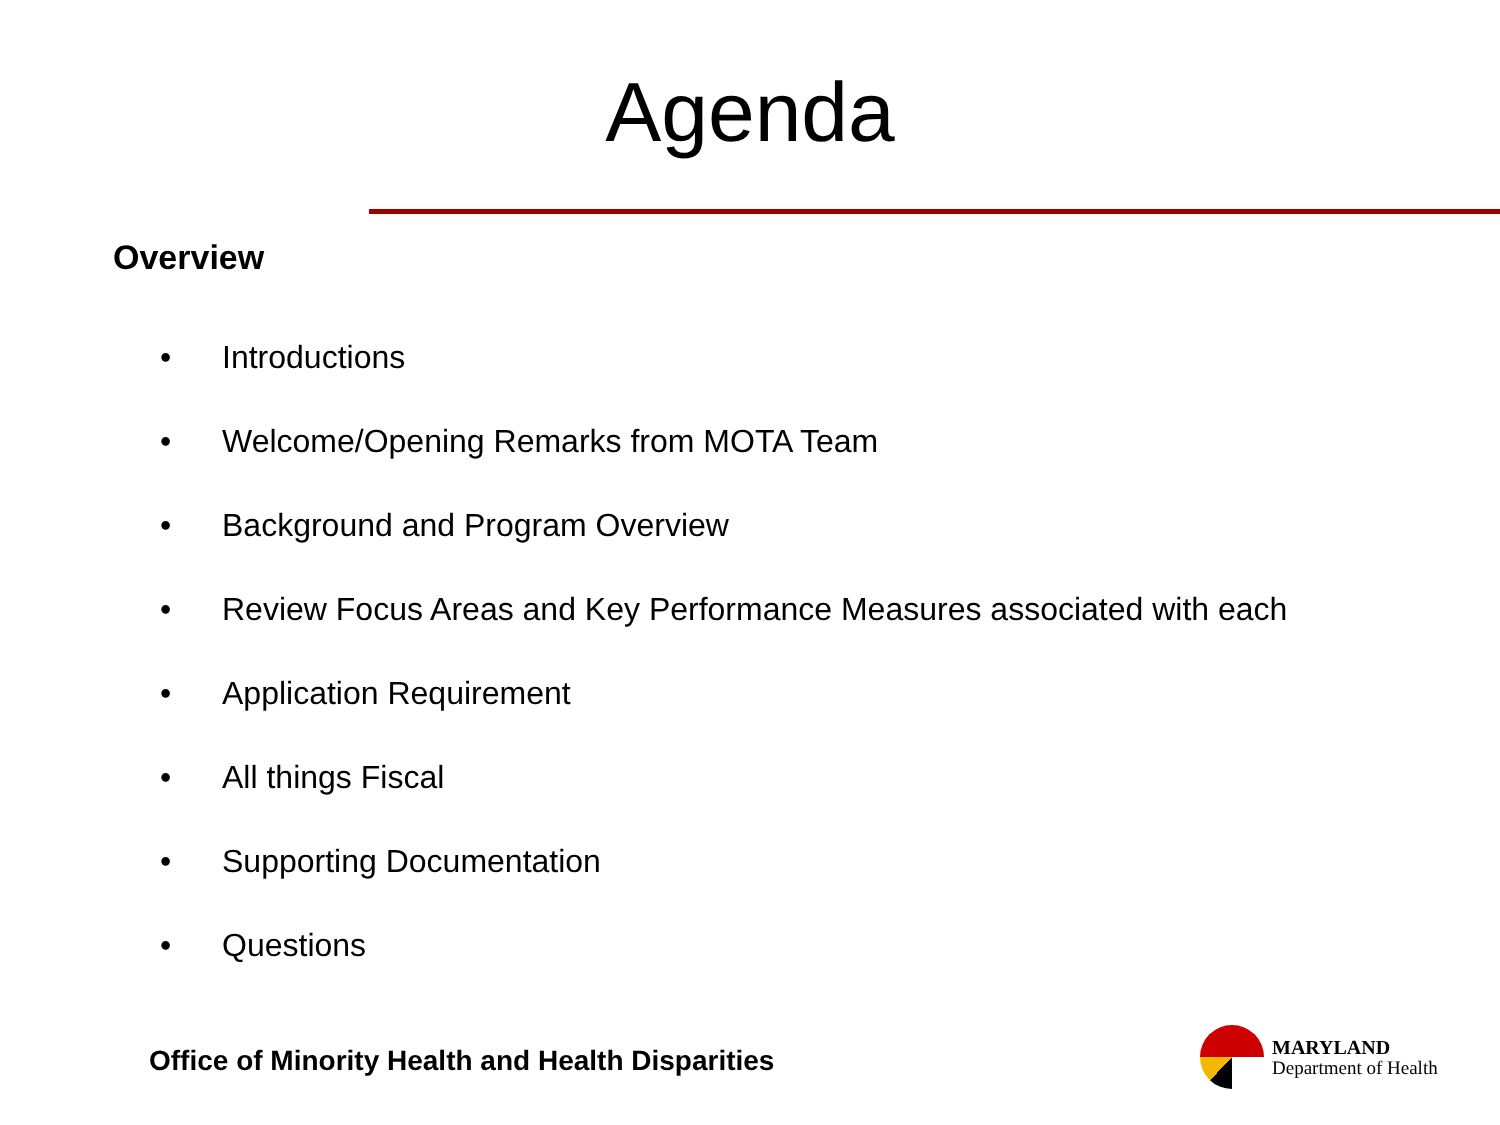Agenda
Overview
• Introductions
• Welcome/Opening Remarks from MOTA Team
• Background and Program Overview
• Review Focus Areas and Key Performance Measures associated with each
• Application Requirement
• All things Fiscal
• Supporting Documentation
• Questions
Office of Minority Health and Health Disparities
MARYLAND
Department of Health